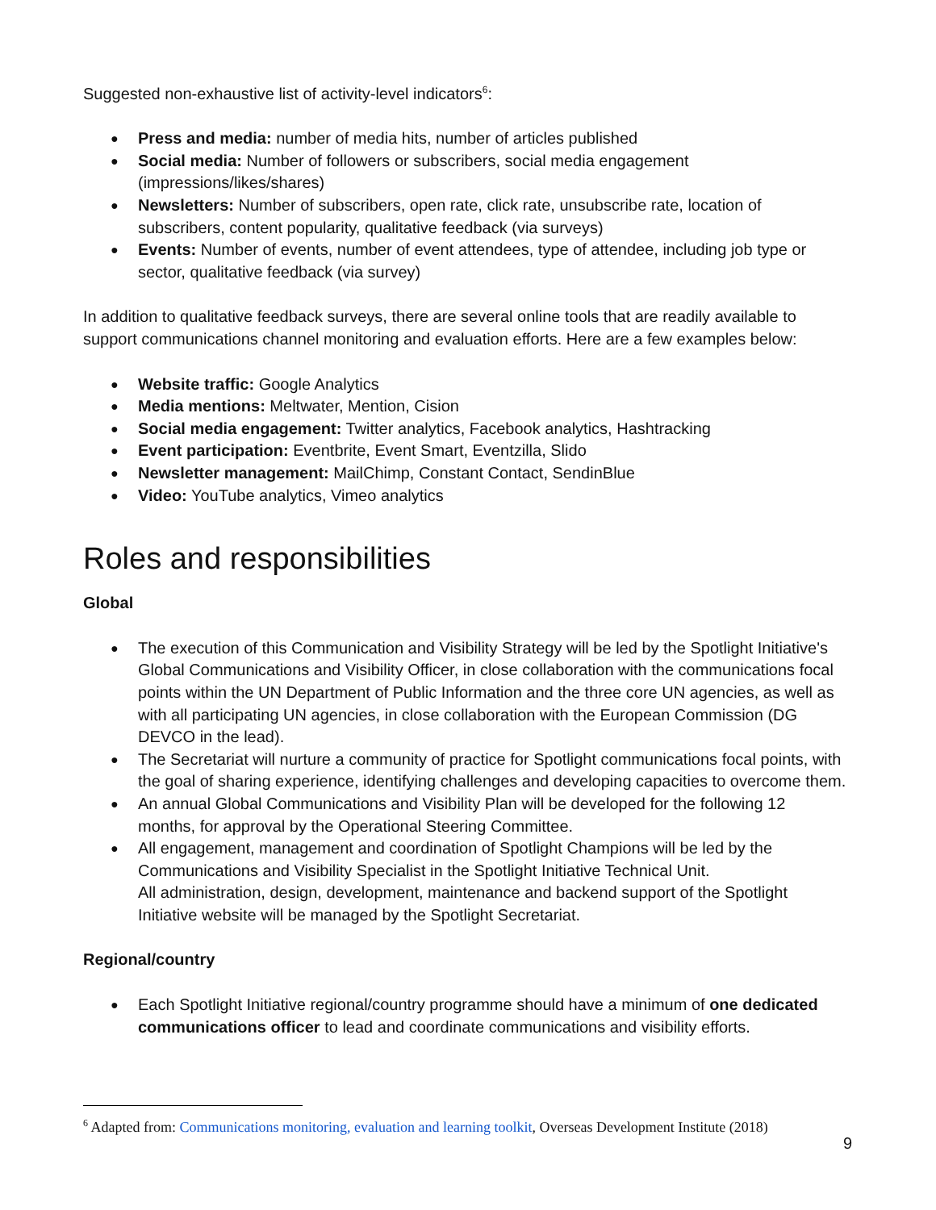Suggested non-exhaustive list of activity-level indicators<sup>6</sup>:
Press and media: number of media hits, number of articles published
Social media: Number of followers or subscribers, social media engagement (impressions/likes/shares)
Newsletters: Number of subscribers, open rate, click rate, unsubscribe rate, location of subscribers, content popularity, qualitative feedback (via surveys)
Events: Number of events, number of event attendees, type of attendee, including job type or sector, qualitative feedback (via survey)
In addition to qualitative feedback surveys, there are several online tools that are readily available to support communications channel monitoring and evaluation efforts. Here are a few examples below:
Website traffic: Google Analytics
Media mentions: Meltwater, Mention, Cision
Social media engagement: Twitter analytics, Facebook analytics, Hashtracking
Event participation: Eventbrite, Event Smart, Eventzilla, Slido
Newsletter management: MailChimp, Constant Contact, SendinBlue
Video: YouTube analytics, Vimeo analytics
Roles and responsibilities
Global
The execution of this Communication and Visibility Strategy will be led by the Spotlight Initiative's Global Communications and Visibility Officer, in close collaboration with the communications focal points within the UN Department of Public Information and the three core UN agencies, as well as with all participating UN agencies, in close collaboration with the European Commission (DG DEVCO in the lead).
The Secretariat will nurture a community of practice for Spotlight communications focal points, with the goal of sharing experience, identifying challenges and developing capacities to overcome them.
An annual Global Communications and Visibility Plan will be developed for the following 12 months, for approval by the Operational Steering Committee.
All engagement, management and coordination of Spotlight Champions will be led by the Communications and Visibility Specialist in the Spotlight Initiative Technical Unit.
All administration, design, development, maintenance and backend support of the Spotlight Initiative website will be managed by the Spotlight Secretariat.
Regional/country
Each Spotlight Initiative regional/country programme should have a minimum of one dedicated communications officer to lead and coordinate communications and visibility efforts.
<sup>6</sup> Adapted from: Communications monitoring, evaluation and learning toolkit, Overseas Development Institute (2018)
9